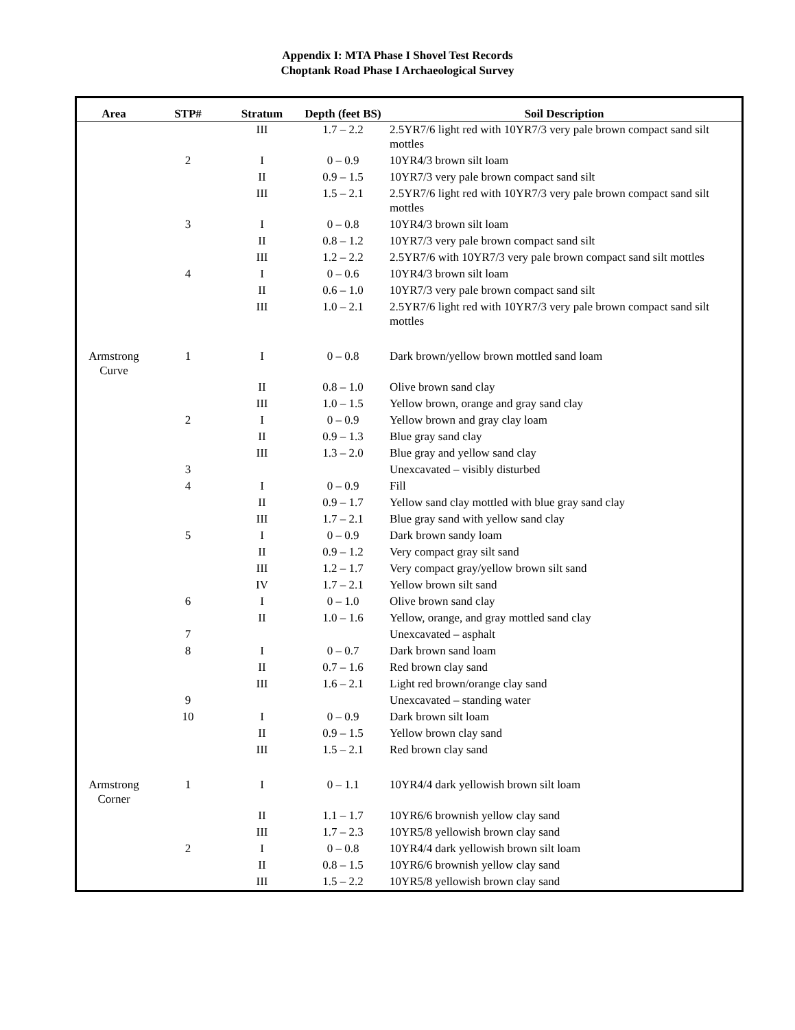Appendix I: MTA Phase I Shovel Test Records
Choptank Road Phase I Archaeological Survey
| Area | STP# | Stratum | Depth (feet BS) | Soil Description |
| --- | --- | --- | --- | --- |
| | | III | 1.7 – 2.2 | 2.5YR7/6 light red with 10YR7/3 very pale brown compact sand silt mottles |
| | 2 | I | 0 – 0.9 | 10YR4/3 brown silt loam |
| | | II | 0.9 – 1.5 | 10YR7/3 very pale brown compact sand silt |
| | | III | 1.5 – 2.1 | 2.5YR7/6 light red with 10YR7/3 very pale brown compact sand silt mottles |
| | 3 | I | 0 – 0.8 | 10YR4/3 brown silt loam |
| | | II | 0.8 – 1.2 | 10YR7/3 very pale brown compact sand silt |
| | | III | 1.2 – 2.2 | 2.5YR7/6 with 10YR7/3 very pale brown compact sand silt mottles |
| | 4 | I | 0 – 0.6 | 10YR4/3 brown silt loam |
| | | II | 0.6 – 1.0 | 10YR7/3 very pale brown compact sand silt |
| | | III | 1.0 – 2.1 | 2.5YR7/6 light red with 10YR7/3 very pale brown compact sand silt mottles |
| Armstrong Curve | 1 | I | 0 – 0.8 | Dark brown/yellow brown mottled sand loam |
| | | II | 0.8 – 1.0 | Olive brown sand clay |
| | | III | 1.0 – 1.5 | Yellow brown, orange and gray sand clay |
| | 2 | I | 0 – 0.9 | Yellow brown and gray clay loam |
| | | II | 0.9 – 1.3 | Blue gray sand clay |
| | | III | 1.3 – 2.0 | Blue gray and yellow sand clay |
| | 3 | | | Unexcavated – visibly disturbed |
| | 4 | I | 0 – 0.9 | Fill |
| | | II | 0.9 – 1.7 | Yellow sand clay mottled with blue gray sand clay |
| | | III | 1.7 – 2.1 | Blue gray sand with yellow sand clay |
| | 5 | I | 0 – 0.9 | Dark brown sandy loam |
| | | II | 0.9 – 1.2 | Very compact gray silt sand |
| | | III | 1.2 – 1.7 | Very compact gray/yellow brown silt sand |
| | | IV | 1.7 – 2.1 | Yellow brown silt sand |
| | 6 | I | 0 – 1.0 | Olive brown sand clay |
| | | II | 1.0 – 1.6 | Yellow, orange, and gray mottled sand clay |
| | 7 | | | Unexcavated – asphalt |
| | 8 | I | 0 – 0.7 | Dark brown sand loam |
| | | II | 0.7 – 1.6 | Red brown clay sand |
| | | III | 1.6 – 2.1 | Light red brown/orange clay sand |
| | 9 | | | Unexcavated – standing water |
| | 10 | I | 0 – 0.9 | Dark brown silt loam |
| | | II | 0.9 – 1.5 | Yellow brown clay sand |
| | | III | 1.5 – 2.1 | Red brown clay sand |
| Armstrong Corner | 1 | I | 0 – 1.1 | 10YR4/4 dark yellowish brown silt loam |
| | | II | 1.1 – 1.7 | 10YR6/6 brownish yellow clay sand |
| | | III | 1.7 – 2.3 | 10YR5/8 yellowish brown clay sand |
| | 2 | I | 0 – 0.8 | 10YR4/4 dark yellowish brown silt loam |
| | | II | 0.8 – 1.5 | 10YR6/6 brownish yellow clay sand |
| | | III | 1.5 – 2.2 | 10YR5/8 yellowish brown clay sand |